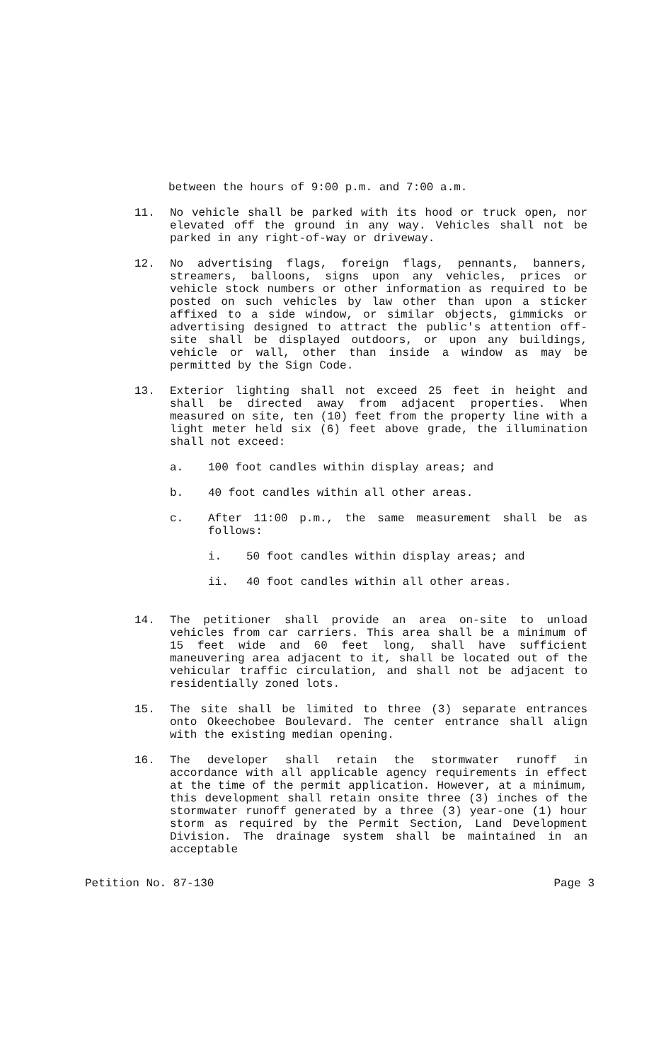between the hours of 9:00 p.m. and 7:00 a.m.
11. No vehicle shall be parked with its hood or truck open, nor elevated off the ground in any way. Vehicles shall not be parked in any right-of-way or driveway.
12. No advertising flags, foreign flags, pennants, banners, streamers, balloons, signs upon any vehicles, prices or vehicle stock numbers or other information as required to be posted on such vehicles by law other than upon a sticker affixed to a side window, or similar objects, gimmicks or advertising designed to attract the public's attention off-site shall be displayed outdoors, or upon any buildings, vehicle or wall, other than inside a window as may be permitted by the Sign Code.
13. Exterior lighting shall not exceed 25 feet in height and shall be directed away from adjacent properties. When measured on site, ten (10) feet from the property line with a light meter held six (6) feet above grade, the illumination shall not exceed:
a. 100 foot candles within display areas; and
b. 40 foot candles within all other areas.
c. After 11:00 p.m., the same measurement shall be as follows:
i. 50 foot candles within display areas; and
ii. 40 foot candles within all other areas.
14. The petitioner shall provide an area on-site to unload vehicles from car carriers. This area shall be a minimum of 15 feet wide and 60 feet long, shall have sufficient maneuvering area adjacent to it, shall be located out of the vehicular traffic circulation, and shall not be adjacent to residentially zoned lots.
15. The site shall be limited to three (3) separate entrances onto Okeechobee Boulevard. The center entrance shall align with the existing median opening.
16. The developer shall retain the stormwater runoff in accordance with all applicable agency requirements in effect at the time of the permit application. However, at a minimum, this development shall retain onsite three (3) inches of the stormwater runoff generated by a three (3) year-one (1) hour storm as required by the Permit Section, Land Development Division. The drainage system shall be maintained in an acceptable
Petition No. 87-130 Page 3